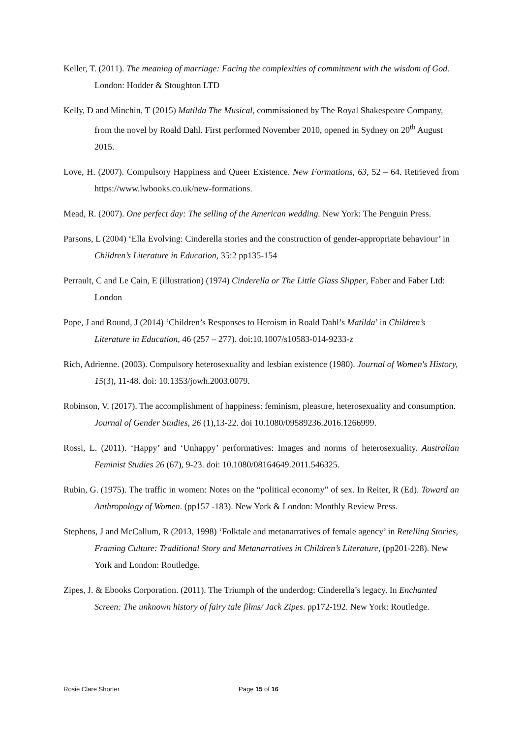Keller, T. (2011). The meaning of marriage: Facing the complexities of commitment with the wisdom of God. London: Hodder & Stoughton LTD
Kelly, D and Minchin, T (2015) Matilda The Musical, commissioned by The Royal Shakespeare Company, from the novel by Roald Dahl. First performed November 2010, opened in Sydney on 20<sup>th</sup> August 2015.
Love, H. (2007). Compulsory Happiness and Queer Existence. New Formations, 63, 52 – 64. Retrieved from https://www.lwbooks.co.uk/new-formations.
Mead, R. (2007). One perfect day: The selling of the American wedding. New York: The Penguin Press.
Parsons, L (2004) ‘Ella Evolving: Cinderella stories and the construction of gender-appropriate behaviour’ in Children’s Literature in Education, 35:2 pp135-154
Perrault, C and Le Cain, E (illustration) (1974) Cinderella or The Little Glass Slipper, Faber and Faber Ltd: London
Pope, J and Round, J (2014) ‘Children’s Responses to Heroism in Roald Dahl’s Matilda’ in Children’s Literature in Education, 46 (257 – 277). doi:10.1007/s10583-014-9233-z
Rich, Adrienne. (2003). Compulsory heterosexuality and lesbian existence (1980). Journal of Women's History, 15(3), 11-48. doi: 10.1353/jowh.2003.0079.
Robinson, V. (2017). The accomplishment of happiness: feminism, pleasure, heterosexuality and consumption. Journal of Gender Studies, 26 (1),13-22. doi 10.1080/09589236.2016.1266999.
Rossi, L. (2011). ‘Happy’ and ‘Unhappy’ performatives: Images and norms of heterosexuality. Australian Feminist Studies 26 (67), 9-23. doi: 10.1080/08164649.2011.546325.
Rubin, G. (1975). The traffic in women: Notes on the “political economy” of sex. In Reiter, R (Ed). Toward an Anthropology of Women. (pp157 -183). New York & London: Monthly Review Press.
Stephens, J and McCallum, R (2013, 1998) ‘Folktale and metanarratives of female agency’ in Retelling Stories, Framing Culture: Traditional Story and Metanarratives in Children’s Literature, (pp201-228). New York and London: Routledge.
Zipes, J. & Ebooks Corporation. (2011). The Triumph of the underdog: Cinderella’s legacy. In Enchanted Screen: The unknown history of fairy tale films/ Jack Zipes. pp172-192. New York: Routledge.
Rosie Clare Shorter Page 15 of 16